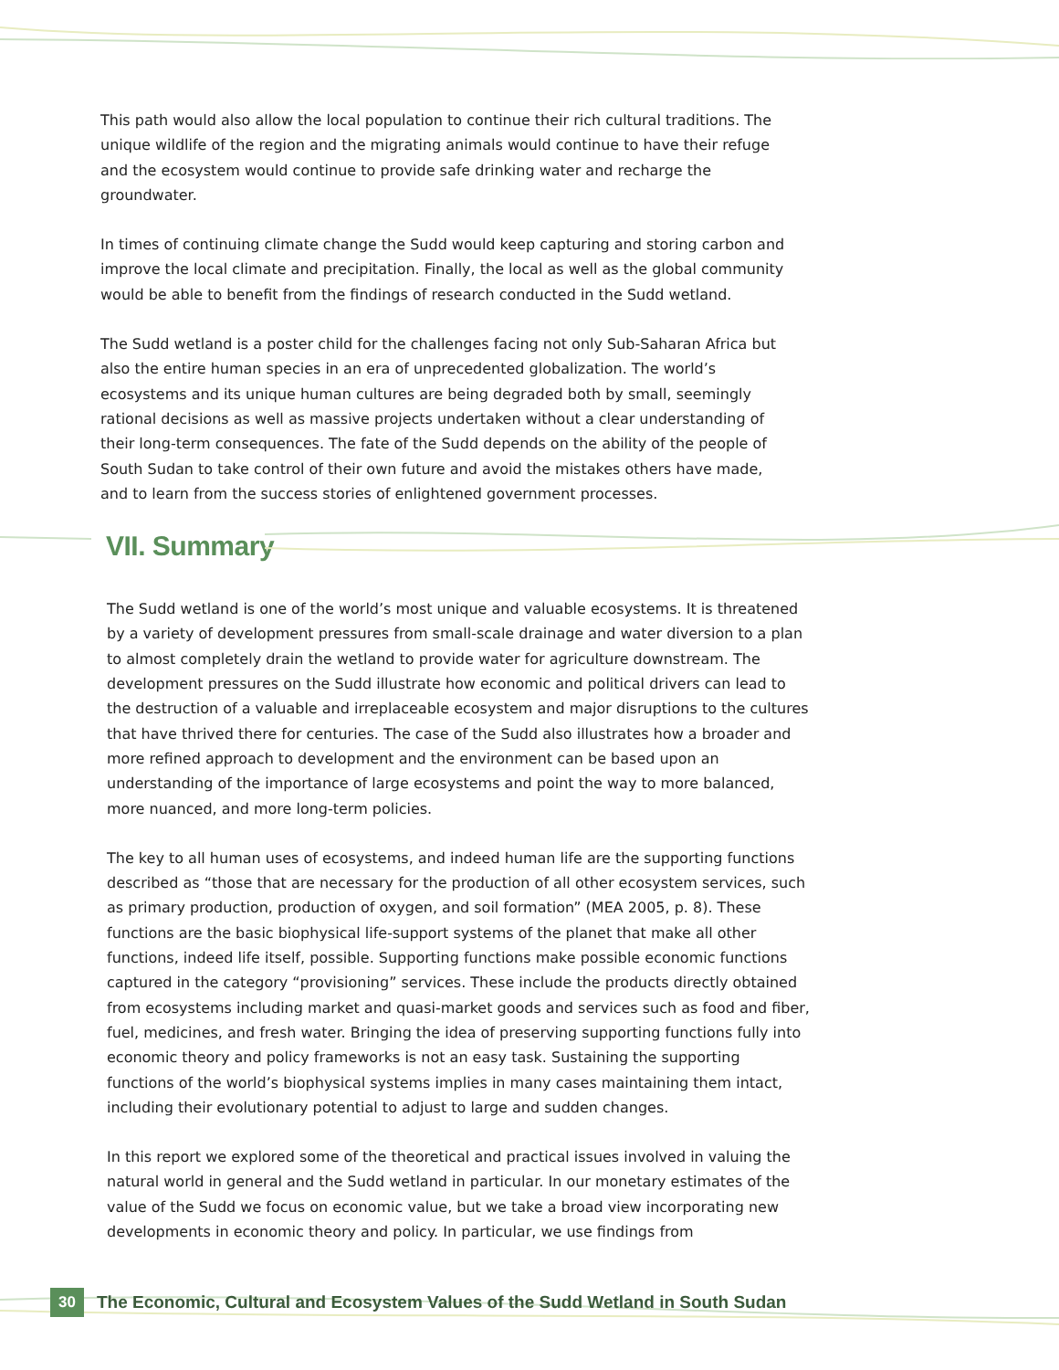This path would also allow the local population to continue their rich cultural traditions. The unique wildlife of the region and the migrating animals would continue to have their refuge and the ecosystem would continue to provide safe drinking water and recharge the groundwater.
In times of continuing climate change the Sudd would keep capturing and storing carbon and improve the local climate and precipitation. Finally, the local as well as the global community would be able to benefit from the findings of research conducted in the Sudd wetland.
The Sudd wetland is a poster child for the challenges facing not only Sub-Saharan Africa but also the entire human species in an era of unprecedented globalization. The world’s ecosystems and its unique human cultures are being degraded both by small, seemingly rational decisions as well as massive projects undertaken without a clear understanding of their long-term consequences. The fate of the Sudd depends on the ability of the people of South Sudan to take control of their own future and avoid the mistakes others have made, and to learn from the success stories of enlightened government processes.
VII. Summary
The Sudd wetland is one of the world’s most unique and valuable ecosystems. It is threatened by a variety of development pressures from small-scale drainage and water diversion to a plan to almost completely drain the wetland to provide water for agriculture downstream. The development pressures on the Sudd illustrate how economic and political drivers can lead to the destruction of a valuable and irreplaceable ecosystem and major disruptions to the cultures that have thrived there for centuries. The case of the Sudd also illustrates how a broader and more refined approach to development and the environment can be based upon an understanding of the importance of large ecosystems and point the way to more balanced, more nuanced, and more long-term policies.
The key to all human uses of ecosystems, and indeed human life are the supporting functions described as “those that are necessary for the production of all other ecosystem services, such as primary production, production of oxygen, and soil formation” (MEA 2005, p. 8). These functions are the basic biophysical life-support systems of the planet that make all other functions, indeed life itself, possible. Supporting functions make possible economic functions captured in the category “provisioning” services. These include the products directly obtained from ecosystems including market and quasi-market goods and services such as food and fiber, fuel, medicines, and fresh water. Bringing the idea of preserving supporting functions fully into economic theory and policy frameworks is not an easy task. Sustaining the supporting functions of the world’s biophysical systems implies in many cases maintaining them intact, including their evolutionary potential to adjust to large and sudden changes.
In this report we explored some of the theoretical and practical issues involved in valuing the natural world in general and the Sudd wetland in particular. In our monetary estimates of the value of the Sudd we focus on economic value, but we take a broad view incorporating new developments in economic theory and policy. In particular, we use findings from
30 The Economic, Cultural and Ecosystem Values of the Sudd Wetland in South Sudan